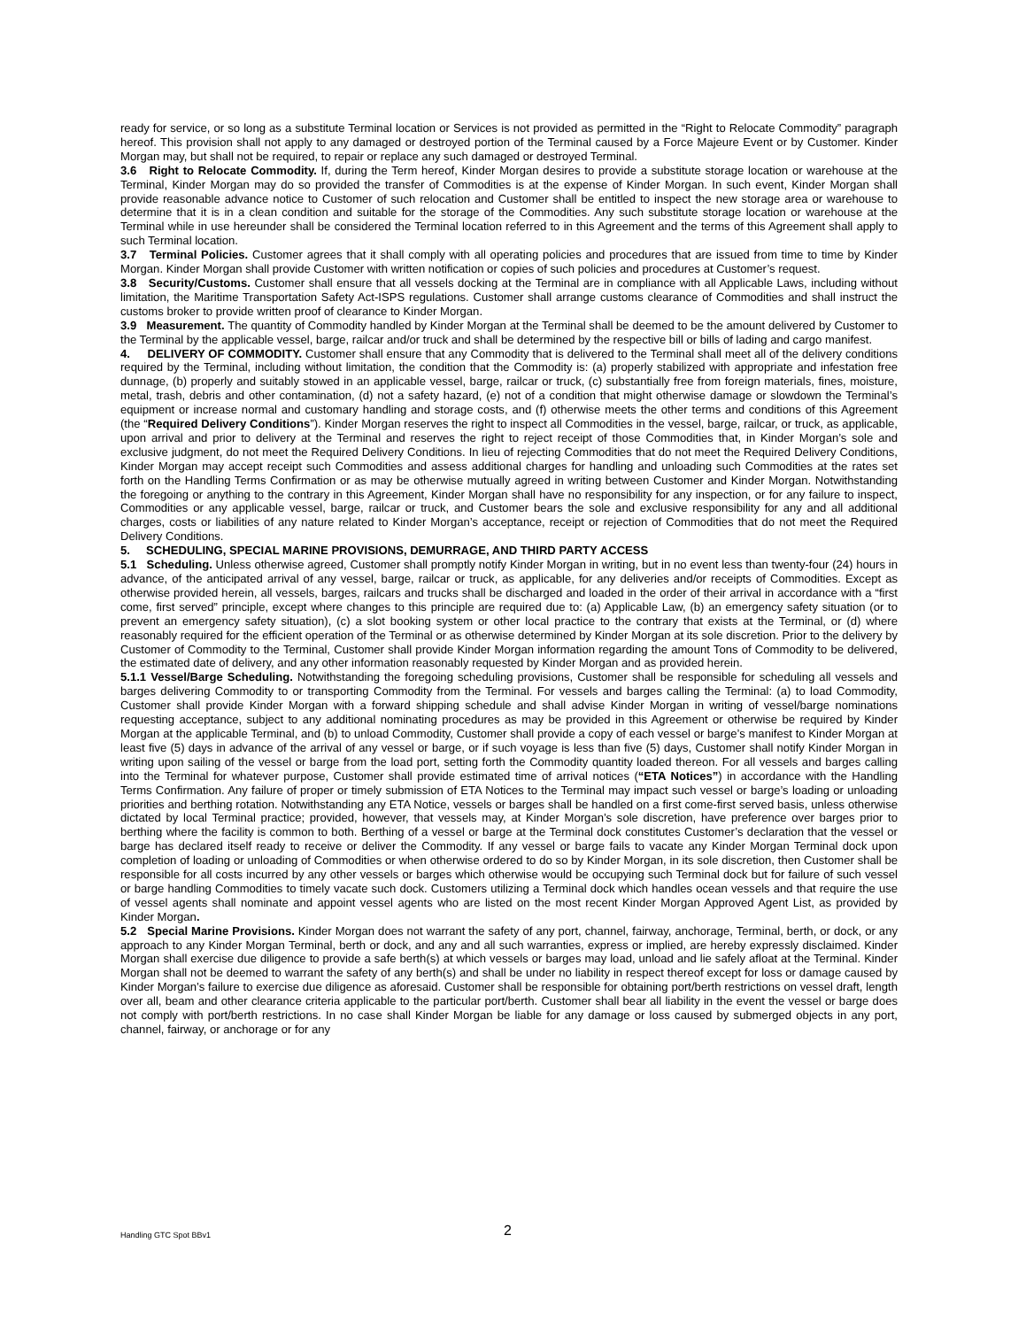ready for service, or so long as a substitute Terminal location or Services is not provided as permitted in the “Right to Relocate Commodity” paragraph hereof. This provision shall not apply to any damaged or destroyed portion of the Terminal caused by a Force Majeure Event or by Customer. Kinder Morgan may, but shall not be required, to repair or replace any such damaged or destroyed Terminal.
3.6 Right to Relocate Commodity. If, during the Term hereof, Kinder Morgan desires to provide a substitute storage location or warehouse at the Terminal, Kinder Morgan may do so provided the transfer of Commodities is at the expense of Kinder Morgan. In such event, Kinder Morgan shall provide reasonable advance notice to Customer of such relocation and Customer shall be entitled to inspect the new storage area or warehouse to determine that it is in a clean condition and suitable for the storage of the Commodities. Any such substitute storage location or warehouse at the Terminal while in use hereunder shall be considered the Terminal location referred to in this Agreement and the terms of this Agreement shall apply to such Terminal location.
3.7 Terminal Policies. Customer agrees that it shall comply with all operating policies and procedures that are issued from time to time by Kinder Morgan. Kinder Morgan shall provide Customer with written notification or copies of such policies and procedures at Customer’s request.
3.8 Security/Customs. Customer shall ensure that all vessels docking at the Terminal are in compliance with all Applicable Laws, including without limitation, the Maritime Transportation Safety Act-ISPS regulations. Customer shall arrange customs clearance of Commodities and shall instruct the customs broker to provide written proof of clearance to Kinder Morgan.
3.9 Measurement. The quantity of Commodity handled by Kinder Morgan at the Terminal shall be deemed to be the amount delivered by Customer to the Terminal by the applicable vessel, barge, railcar and/or truck and shall be determined by the respective bill or bills of lading and cargo manifest.
4. DELIVERY OF COMMODITY. Customer shall ensure that any Commodity that is delivered to the Terminal shall meet all of the delivery conditions required by the Terminal, including without limitation, the condition that the Commodity is: (a) properly stabilized with appropriate and infestation free dunnage, (b) properly and suitably stowed in an applicable vessel, barge, railcar or truck, (c) substantially free from foreign materials, fines, moisture, metal, trash, debris and other contamination, (d) not a safety hazard, (e) not of a condition that might otherwise damage or slowdown the Terminal’s equipment or increase normal and customary handling and storage costs, and (f) otherwise meets the other terms and conditions of this Agreement (the “Required Delivery Conditions”). Kinder Morgan reserves the right to inspect all Commodities in the vessel, barge, railcar, or truck, as applicable, upon arrival and prior to delivery at the Terminal and reserves the right to reject receipt of those Commodities that, in Kinder Morgan’s sole and exclusive judgment, do not meet the Required Delivery Conditions. In lieu of rejecting Commodities that do not meet the Required Delivery Conditions, Kinder Morgan may accept receipt such Commodities and assess additional charges for handling and unloading such Commodities at the rates set forth on the Handling Terms Confirmation or as may be otherwise mutually agreed in writing between Customer and Kinder Morgan. Notwithstanding the foregoing or anything to the contrary in this Agreement, Kinder Morgan shall have no responsibility for any inspection, or for any failure to inspect, Commodities or any applicable vessel, barge, railcar or truck, and Customer bears the sole and exclusive responsibility for any and all additional charges, costs or liabilities of any nature related to Kinder Morgan’s acceptance, receipt or rejection of Commodities that do not meet the Required Delivery Conditions.
5. SCHEDULING, SPECIAL MARINE PROVISIONS, DEMURRAGE, AND THIRD PARTY ACCESS
5.1 Scheduling. Unless otherwise agreed, Customer shall promptly notify Kinder Morgan in writing, but in no event less than twenty-four (24) hours in advance, of the anticipated arrival of any vessel, barge, railcar or truck, as applicable, for any deliveries and/or receipts of Commodities. Except as otherwise provided herein, all vessels, barges, railcars and trucks shall be discharged and loaded in the order of their arrival in accordance with a “first come, first served” principle, except where changes to this principle are required due to: (a) Applicable Law, (b) an emergency safety situation (or to prevent an emergency safety situation), (c) a slot booking system or other local practice to the contrary that exists at the Terminal, or (d) where reasonably required for the efficient operation of the Terminal or as otherwise determined by Kinder Morgan at its sole discretion. Prior to the delivery by Customer of Commodity to the Terminal, Customer shall provide Kinder Morgan information regarding the amount Tons of Commodity to be delivered, the estimated date of delivery, and any other information reasonably requested by Kinder Morgan and as provided herein.
5.1.1 Vessel/Barge Scheduling. Notwithstanding the foregoing scheduling provisions, Customer shall be responsible for scheduling all vessels and barges delivering Commodity to or transporting Commodity from the Terminal. For vessels and barges calling the Terminal: (a) to load Commodity, Customer shall provide Kinder Morgan with a forward shipping schedule and shall advise Kinder Morgan in writing of vessel/barge nominations requesting acceptance, subject to any additional nominating procedures as may be provided in this Agreement or otherwise be required by Kinder Morgan at the applicable Terminal, and (b) to unload Commodity, Customer shall provide a copy of each vessel or barge’s manifest to Kinder Morgan at least five (5) days in advance of the arrival of any vessel or barge, or if such voyage is less than five (5) days, Customer shall notify Kinder Morgan in writing upon sailing of the vessel or barge from the load port, setting forth the Commodity quantity loaded thereon. For all vessels and barges calling into the Terminal for whatever purpose, Customer shall provide estimated time of arrival notices (“ETA Notices”) in accordance with the Handling Terms Confirmation. Any failure of proper or timely submission of ETA Notices to the Terminal may impact such vessel or barge’s loading or unloading priorities and berthing rotation. Notwithstanding any ETA Notice, vessels or barges shall be handled on a first come-first served basis, unless otherwise dictated by local Terminal practice; provided, however, that vessels may, at Kinder Morgan’s sole discretion, have preference over barges prior to berthing where the facility is common to both. Berthing of a vessel or barge at the Terminal dock constitutes Customer’s declaration that the vessel or barge has declared itself ready to receive or deliver the Commodity. If any vessel or barge fails to vacate any Kinder Morgan Terminal dock upon completion of loading or unloading of Commodities or when otherwise ordered to do so by Kinder Morgan, in its sole discretion, then Customer shall be responsible for all costs incurred by any other vessels or barges which otherwise would be occupying such Terminal dock but for failure of such vessel or barge handling Commodities to timely vacate such dock. Customers utilizing a Terminal dock which handles ocean vessels and that require the use of vessel agents shall nominate and appoint vessel agents who are listed on the most recent Kinder Morgan Approved Agent List, as provided by Kinder Morgan.
5.2 Special Marine Provisions. Kinder Morgan does not warrant the safety of any port, channel, fairway, anchorage, Terminal, berth, or dock, or any approach to any Kinder Morgan Terminal, berth or dock, and any and all such warranties, express or implied, are hereby expressly disclaimed. Kinder Morgan shall exercise due diligence to provide a safe berth(s) at which vessels or barges may load, unload and lie safely afloat at the Terminal. Kinder Morgan shall not be deemed to warrant the safety of any berth(s) and shall be under no liability in respect thereof except for loss or damage caused by Kinder Morgan’s failure to exercise due diligence as aforesaid. Customer shall be responsible for obtaining port/berth restrictions on vessel draft, length over all, beam and other clearance criteria applicable to the particular port/berth. Customer shall bear all liability in the event the vessel or barge does not comply with port/berth restrictions. In no case shall Kinder Morgan be liable for any damage or loss caused by submerged objects in any port, channel, fairway, or anchorage or for any
Handling GTC Spot BBv1 2